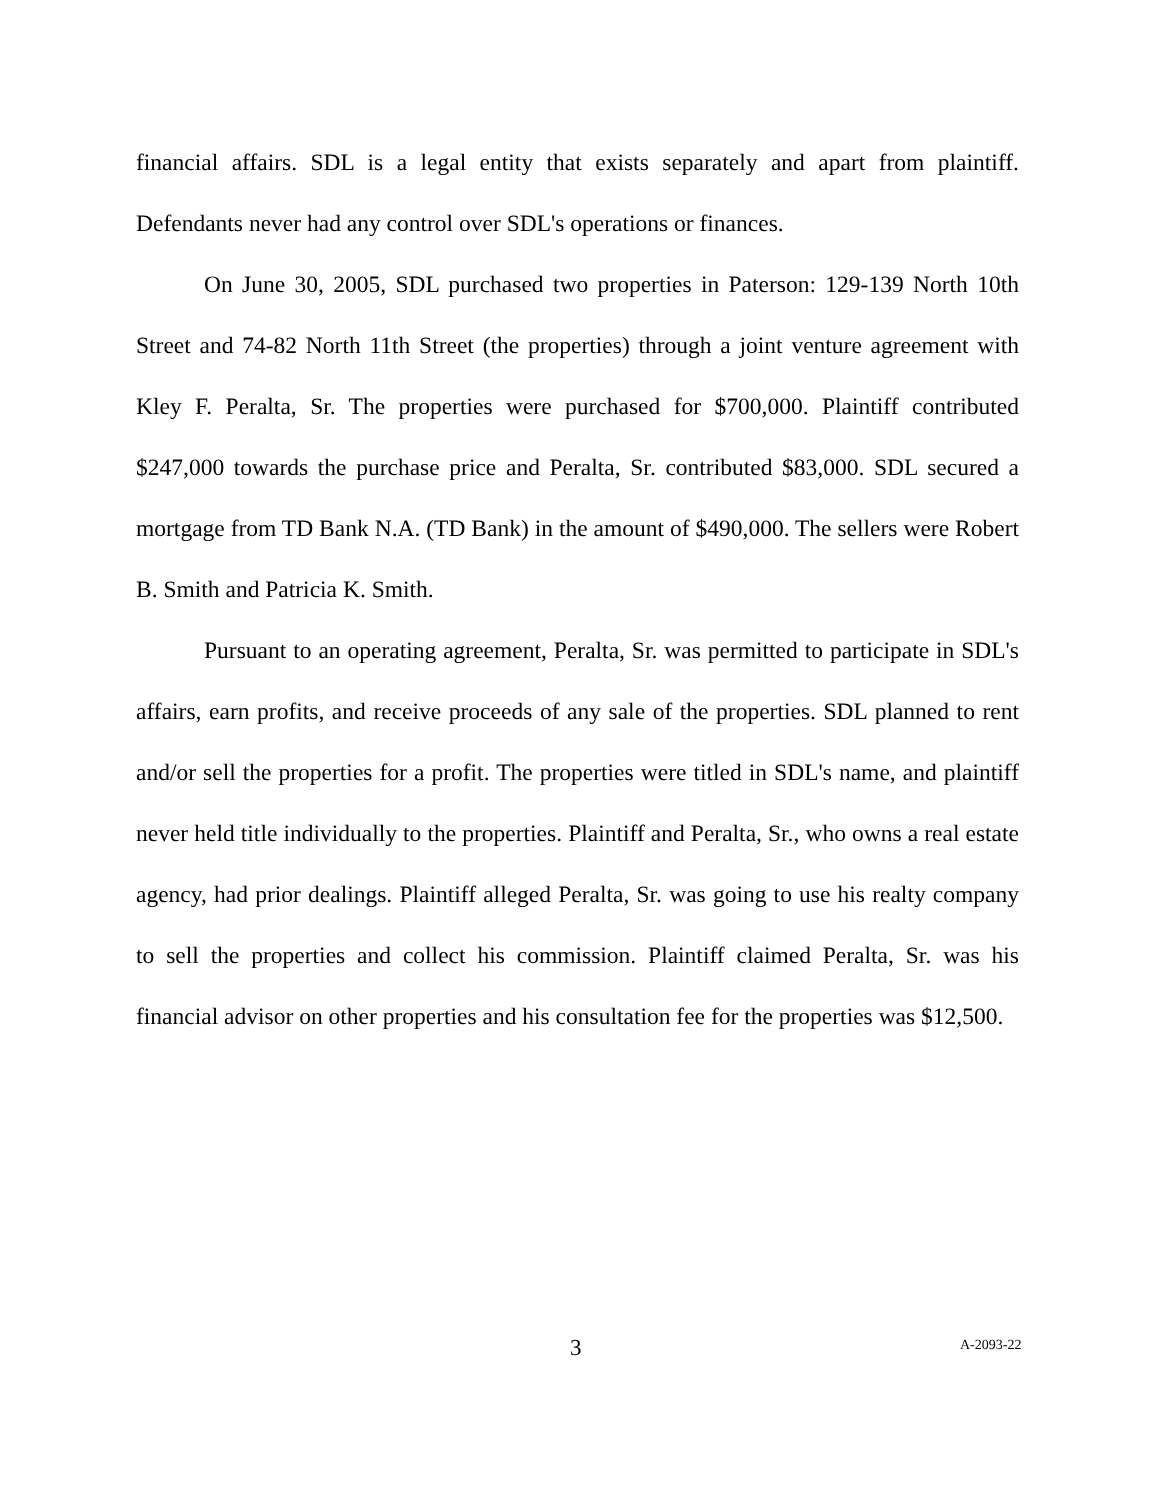financial affairs. SDL is a legal entity that exists separately and apart from plaintiff. Defendants never had any control over SDL's operations or finances.
On June 30, 2005, SDL purchased two properties in Paterson: 129-139 North 10th Street and 74-82 North 11th Street (the properties) through a joint venture agreement with Kley F. Peralta, Sr. The properties were purchased for $700,000. Plaintiff contributed $247,000 towards the purchase price and Peralta, Sr. contributed $83,000. SDL secured a mortgage from TD Bank N.A. (TD Bank) in the amount of $490,000. The sellers were Robert B. Smith and Patricia K. Smith.
Pursuant to an operating agreement, Peralta, Sr. was permitted to participate in SDL's affairs, earn profits, and receive proceeds of any sale of the properties. SDL planned to rent and/or sell the properties for a profit. The properties were titled in SDL's name, and plaintiff never held title individually to the properties. Plaintiff and Peralta, Sr., who owns a real estate agency, had prior dealings. Plaintiff alleged Peralta, Sr. was going to use his realty company to sell the properties and collect his commission. Plaintiff claimed Peralta, Sr. was his financial advisor on other properties and his consultation fee for the properties was $12,500.
3 A-2093-22